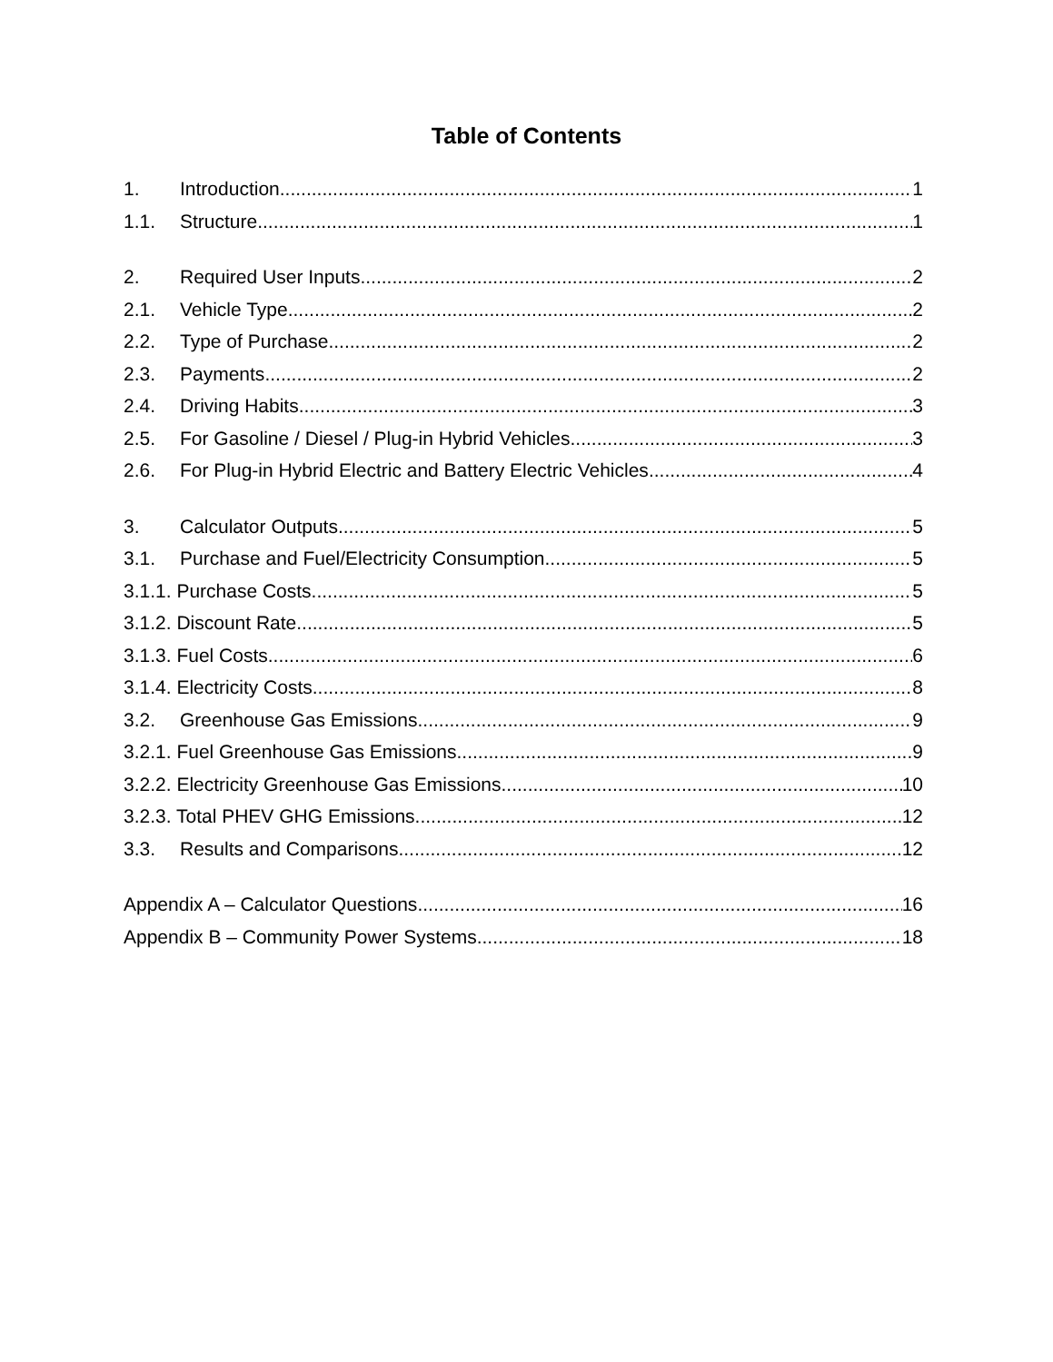Table of Contents
1. Introduction 1
1.1. Structure 1
2. Required User Inputs 2
2.1. Vehicle Type 2
2.2. Type of Purchase 2
2.3. Payments 2
2.4. Driving Habits 3
2.5. For Gasoline / Diesel / Plug-in Hybrid Vehicles 3
2.6. For Plug-in Hybrid Electric and Battery Electric Vehicles 4
3. Calculator Outputs 5
3.1. Purchase and Fuel/Electricity Consumption 5
3.1.1. Purchase Costs 5
3.1.2. Discount Rate 5
3.1.3. Fuel Costs 6
3.1.4. Electricity Costs 8
3.2. Greenhouse Gas Emissions 9
3.2.1. Fuel Greenhouse Gas Emissions 9
3.2.2. Electricity Greenhouse Gas Emissions 10
3.2.3. Total PHEV GHG Emissions 12
3.3. Results and Comparisons 12
Appendix A – Calculator Questions 16
Appendix B – Community Power Systems 18